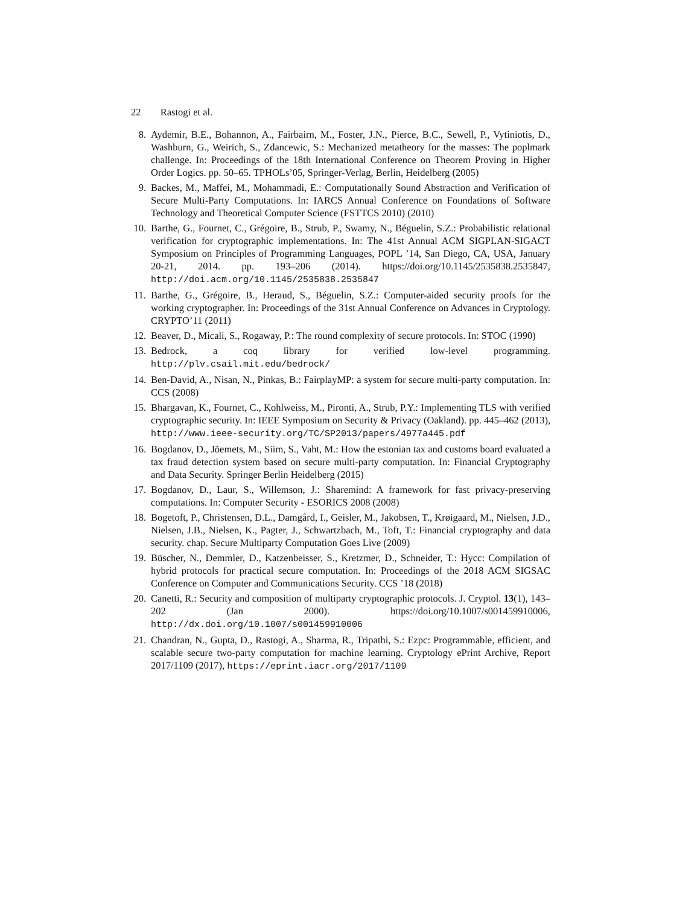22 Rastogi et al.
8. Aydemir, B.E., Bohannon, A., Fairbairn, M., Foster, J.N., Pierce, B.C., Sewell, P., Vytiniotis, D., Washburn, G., Weirich, S., Zdancewic, S.: Mechanized metatheory for the masses: The poplmark challenge. In: Proceedings of the 18th International Conference on Theorem Proving in Higher Order Logics. pp. 50–65. TPHOLs’05, Springer-Verlag, Berlin, Heidelberg (2005)
9. Backes, M., Maffei, M., Mohammadi, E.: Computationally Sound Abstraction and Verification of Secure Multi-Party Computations. In: IARCS Annual Conference on Foundations of Software Technology and Theoretical Computer Science (FSTTCS 2010) (2010)
10. Barthe, G., Fournet, C., Grégoire, B., Strub, P., Swamy, N., Béguelin, S.Z.: Probabilistic relational verification for cryptographic implementations. In: The 41st Annual ACM SIGPLAN-SIGACT Symposium on Principles of Programming Languages, POPL ’14, San Diego, CA, USA, January 20-21, 2014. pp. 193–206 (2014). https://doi.org/10.1145/2535838.2535847, http://doi.acm.org/10.1145/2535838.2535847
11. Barthe, G., Grégoire, B., Heraud, S., Béguelin, S.Z.: Computer-aided security proofs for the working cryptographer. In: Proceedings of the 31st Annual Conference on Advances in Cryptology. CRYPTO’11 (2011)
12. Beaver, D., Micali, S., Rogaway, P.: The round complexity of secure protocols. In: STOC (1990)
13. Bedrock, a coq library for verified low-level programming. http://plv.csail.mit.edu/bedrock/
14. Ben-David, A., Nisan, N., Pinkas, B.: FairplayMP: a system for secure multi-party computation. In: CCS (2008)
15. Bhargavan, K., Fournet, C., Kohlweiss, M., Pironti, A., Strub, P.Y.: Implementing TLS with verified cryptographic security. In: IEEE Symposium on Security & Privacy (Oakland). pp. 445–462 (2013), http://www.ieee-security.org/TC/SP2013/papers/4977a445.pdf
16. Bogdanov, D., Jõemets, M., Siim, S., Vaht, M.: How the estonian tax and customs board evaluated a tax fraud detection system based on secure multi-party computation. In: Financial Cryptography and Data Security. Springer Berlin Heidelberg (2015)
17. Bogdanov, D., Laur, S., Willemson, J.: Sharemind: A framework for fast privacy-preserving computations. In: Computer Security - ESORICS 2008 (2008)
18. Bogetoft, P., Christensen, D.L., Damgård, I., Geisler, M., Jakobsen, T., Krøigaard, M., Nielsen, J.D., Nielsen, J.B., Nielsen, K., Pagter, J., Schwartzbach, M., Toft, T.: Financial cryptography and data security. chap. Secure Multiparty Computation Goes Live (2009)
19. Büscher, N., Demmler, D., Katzenbeisser, S., Kretzmer, D., Schneider, T.: Hycc: Compilation of hybrid protocols for practical secure computation. In: Proceedings of the 2018 ACM SIGSAC Conference on Computer and Communications Security. CCS ’18 (2018)
20. Canetti, R.: Security and composition of multiparty cryptographic protocols. J. Cryptol. 13(1), 143–202 (Jan 2000). https://doi.org/10.1007/s001459910006, http://dx.doi.org/10.1007/s001459910006
21. Chandran, N., Gupta, D., Rastogi, A., Sharma, R., Tripathi, S.: Ezpc: Programmable, efficient, and scalable secure two-party computation for machine learning. Cryptology ePrint Archive, Report 2017/1109 (2017), https://eprint.iacr.org/2017/1109